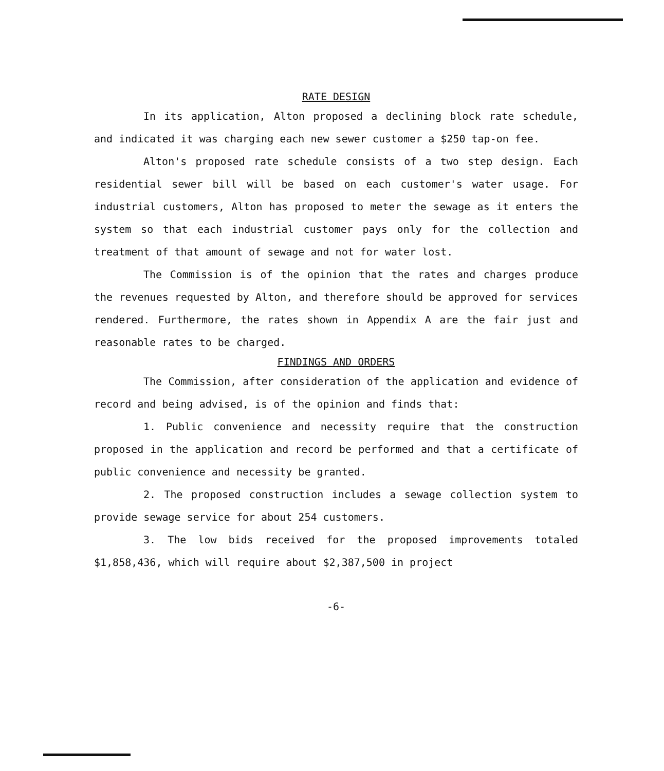RATE DESIGN
In its application, Alton proposed a declining block rate schedule, and indicated it was charging each new sewer customer a $250 tap-on fee.
Alton's proposed rate schedule consists of a two step design. Each residential sewer bill will be based on each customer's water usage. For industrial customers, Alton has proposed to meter the sewage as it enters the system so that each industrial customer pays only for the collection and treatment of that amount of sewage and not for water lost.
The Commission is of the opinion that the rates and charges produce the revenues requested by Alton, and therefore should be approved for services rendered. Furthermore, the rates shown in Appendix A are the fair just and reasonable rates to be charged.
FINDINGS AND ORDERS
The Commission, after consideration of the application and evidence of record and being advised, is of the opinion and finds that:
1. Public convenience and necessity require that the construction proposed in the application and record be performed and that a certificate of public convenience and necessity be granted.
2. The proposed construction includes a sewage collection system to provide sewage service for about 254 customers.
3. The low bids received for the proposed improvements totaled $1,858,436, which will require about $2,387,500 in project
-6-